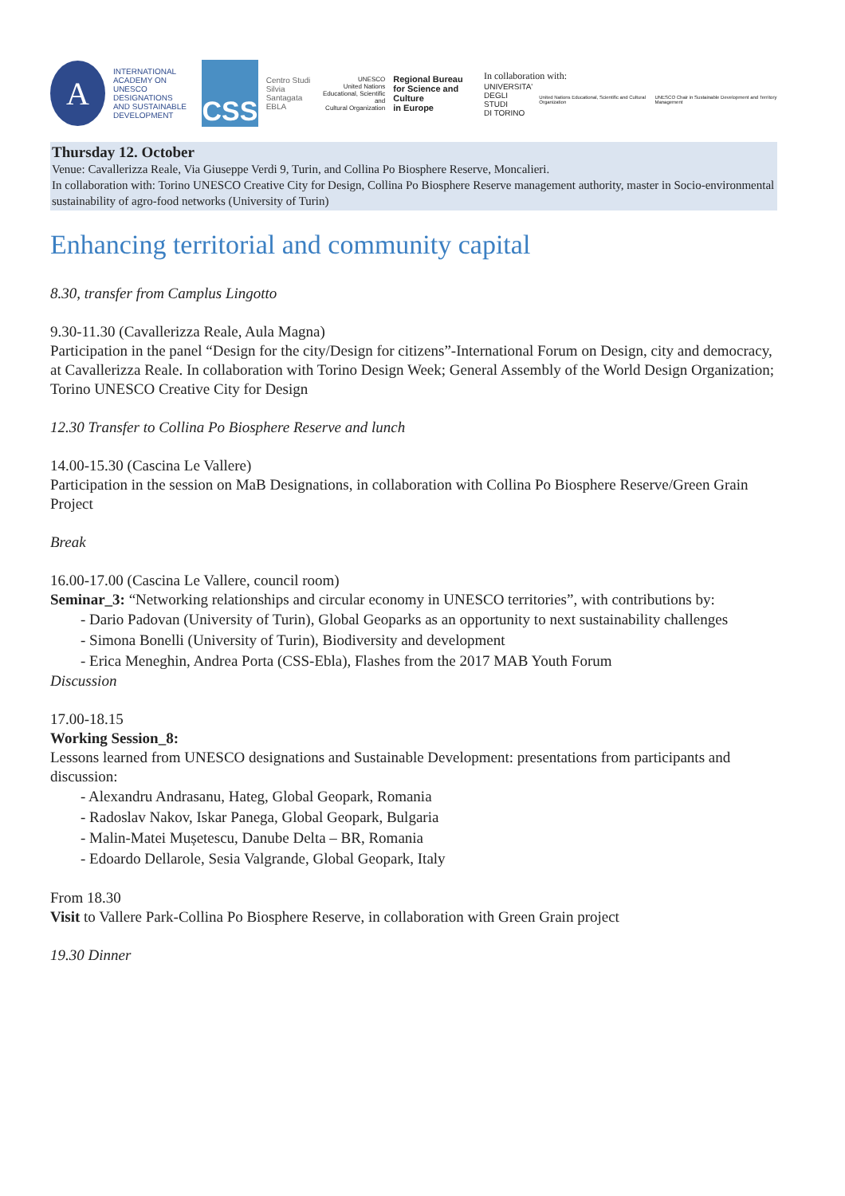A
INTERNATIONAL
ACADEMY ON
UNESCO DESIGNATIONS
AND SUSTAINABLE
DEVELOPMENT
CSS
Centro Studi
Silvia Santagata
EBLA
UNESCO
United Nations
Educational, Scientific and
Cultural Organization
Regional Bureau
for Science and Culture
in Europe
In collaboration with:
UNIVERSITA'
DEGLI STUDI
DI TORINO United Nations Educational, Scientific and Cultural Organization UNESCO Chair in Sustainable Development and Territory Management
Thursday 12. October
Venue: Cavallerizza Reale, Via Giuseppe Verdi 9, Turin, and Collina Po Biosphere Reserve, Moncalieri.
In collaboration with: Torino UNESCO Creative City for Design, Collina Po Biosphere Reserve management authority, master in Socio-environmental sustainability of agro-food networks (University of Turin)
Enhancing territorial and community capital
8.30, transfer from Camplus Lingotto
9.30-11.30 (Cavallerizza Reale, Aula Magna)
Participation in the panel “Design for the city/Design for citizens”-International Forum on Design, city and democracy, at Cavallerizza Reale. In collaboration with Torino Design Week; General Assembly of the World Design Organization; Torino UNESCO Creative City for Design
12.30 Transfer to Collina Po Biosphere Reserve and lunch
14.00-15.30 (Cascina Le Vallere)
Participation in the session on MaB Designations, in collaboration with Collina Po Biosphere Reserve/Green Grain Project
Break
16.00-17.00 (Cascina Le Vallere, council room)
Seminar_3: “Networking relationships and circular economy in UNESCO territories”, with contributions by:
- Dario Padovan (University of Turin), Global Geoparks as an opportunity to next sustainability challenges
- Simona Bonelli (University of Turin), Biodiversity and development
- Erica Meneghin, Andrea Porta (CSS-Ebla), Flashes from the 2017 MAB Youth Forum
Discussion
17.00-18.15
Working Session_8:
Lessons learned from UNESCO designations and Sustainable Development: presentations from participants and discussion:
- Alexandru Andrasanu, Hateg, Global Geopark, Romania
- Radoslav Nakov, Iskar Panega, Global Geopark, Bulgaria
- Malin-Matei Mușetescu, Danube Delta – BR, Romania
- Edoardo Dellarole, Sesia Valgrande, Global Geopark, Italy
From 18.30
Visit to Vallere Park-Collina Po Biosphere Reserve, in collaboration with Green Grain project
19.30 Dinner